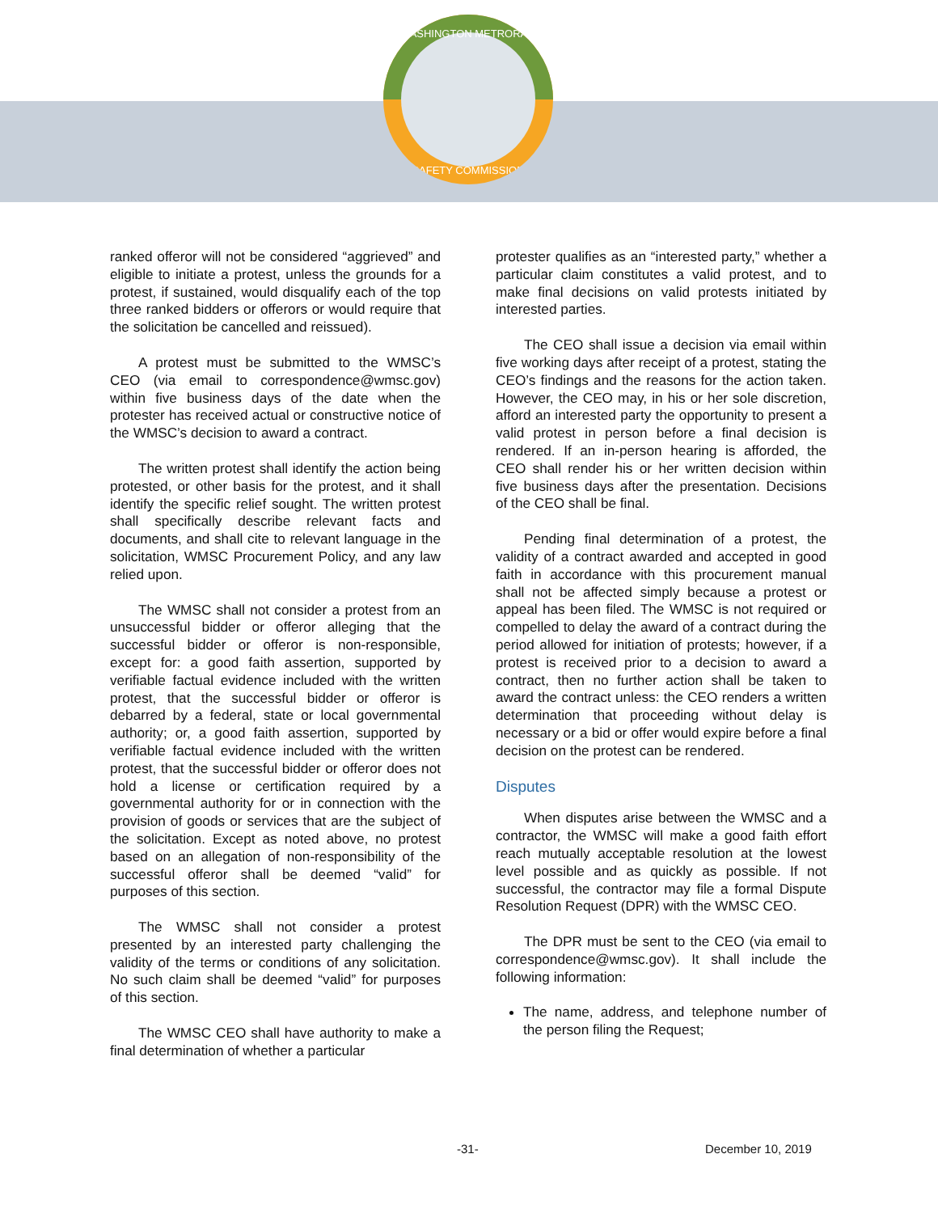WASHINGTON METRORAIL
SAFETY COMMISSION
ranked offeror will not be considered “aggrieved” and eligible to initiate a protest, unless the grounds for a protest, if sustained, would disqualify each of the top three ranked bidders or offerors or would require that the solicitation be cancelled and reissued).
A protest must be submitted to the WMSC’s CEO (via email to correspondence@wmsc.gov) within five business days of the date when the protester has received actual or constructive notice of the WMSC’s decision to award a contract.
The written protest shall identify the action being protested, or other basis for the protest, and it shall identify the specific relief sought. The written protest shall specifically describe relevant facts and documents, and shall cite to relevant language in the solicitation, WMSC Procurement Policy, and any law relied upon.
The WMSC shall not consider a protest from an unsuccessful bidder or offeror alleging that the successful bidder or offeror is non-responsible, except for: a good faith assertion, supported by verifiable factual evidence included with the written protest, that the successful bidder or offeror is debarred by a federal, state or local governmental authority; or, a good faith assertion, supported by verifiable factual evidence included with the written protest, that the successful bidder or offeror does not hold a license or certification required by a governmental authority for or in connection with the provision of goods or services that are the subject of the solicitation. Except as noted above, no protest based on an allegation of non-responsibility of the successful offeror shall be deemed “valid” for purposes of this section.
The WMSC shall not consider a protest presented by an interested party challenging the validity of the terms or conditions of any solicitation. No such claim shall be deemed “valid” for purposes of this section.
The WMSC CEO shall have authority to make a final determination of whether a particular
protester qualifies as an “interested party,” whether a particular claim constitutes a valid protest, and to make final decisions on valid protests initiated by interested parties.
The CEO shall issue a decision via email within five working days after receipt of a protest, stating the CEO’s findings and the reasons for the action taken. However, the CEO may, in his or her sole discretion, afford an interested party the opportunity to present a valid protest in person before a final decision is rendered. If an in-person hearing is afforded, the CEO shall render his or her written decision within five business days after the presentation. Decisions of the CEO shall be final.
Pending final determination of a protest, the validity of a contract awarded and accepted in good faith in accordance with this procurement manual shall not be affected simply because a protest or appeal has been filed. The WMSC is not required or compelled to delay the award of a contract during the period allowed for initiation of protests; however, if a protest is received prior to a decision to award a contract, then no further action shall be taken to award the contract unless: the CEO renders a written determination that proceeding without delay is necessary or a bid or offer would expire before a final decision on the protest can be rendered.
Disputes
When disputes arise between the WMSC and a contractor, the WMSC will make a good faith effort reach mutually acceptable resolution at the lowest level possible and as quickly as possible. If not successful, the contractor may file a formal Dispute Resolution Request (DPR) with the WMSC CEO.
The DPR must be sent to the CEO (via email to correspondence@wmsc.gov). It shall include the following information:
The name, address, and telephone number of the person filing the Request;
-31- December 10, 2019